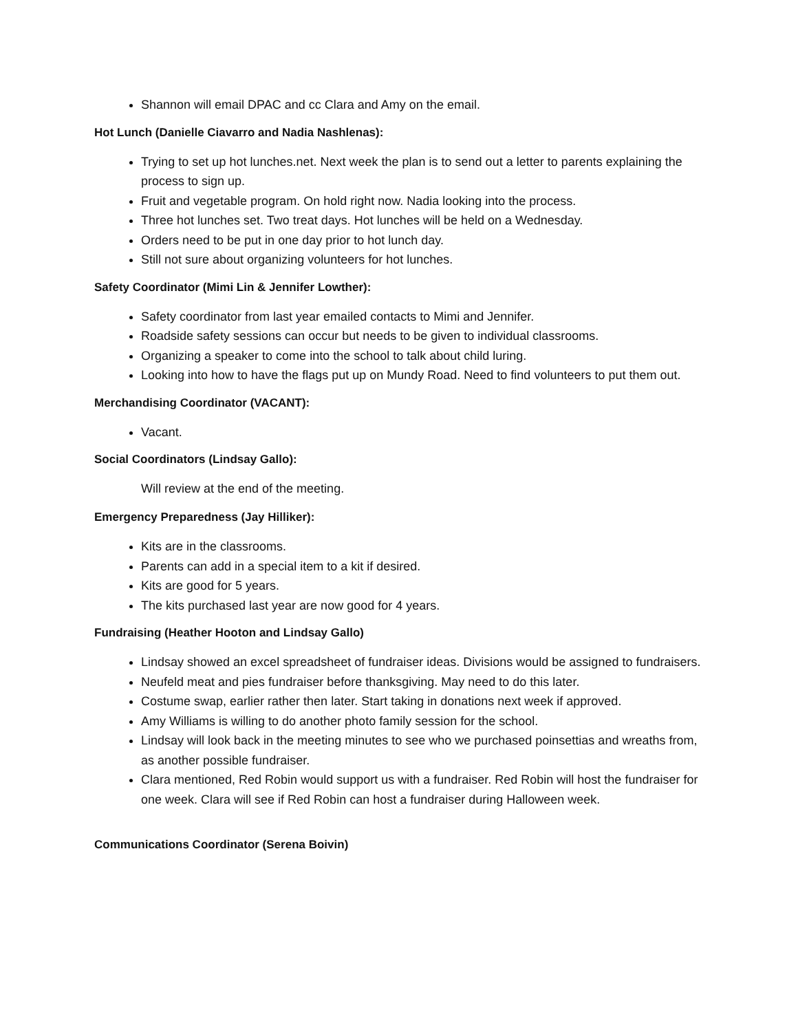Shannon will email DPAC and cc Clara and Amy on the email.
Hot Lunch (Danielle Ciavarro and Nadia Nashlenas):
Trying to set up hot lunches.net. Next week the plan is to send out a letter to parents explaining the process to sign up.
Fruit and vegetable program. On hold right now. Nadia looking into the process.
Three hot lunches set. Two treat days. Hot lunches will be held on a Wednesday.
Orders need to be put in one day prior to hot lunch day.
Still not sure about organizing volunteers for hot lunches.
Safety Coordinator (Mimi Lin & Jennifer Lowther):
Safety coordinator from last year emailed contacts to Mimi and Jennifer.
Roadside safety sessions can occur but needs to be given to individual classrooms.
Organizing a speaker to come into the school to talk about child luring.
Looking into how to have the flags put up on Mundy Road. Need to find volunteers to put them out.
Merchandising Coordinator (VACANT):
Vacant.
Social Coordinators (Lindsay Gallo):
Will review at the end of the meeting.
Emergency Preparedness (Jay Hilliker):
Kits are in the classrooms.
Parents can add in a special item to a kit if desired.
Kits are good for 5 years.
The kits purchased last year are now good for 4 years.
Fundraising (Heather Hooton and Lindsay Gallo)
Lindsay showed an excel spreadsheet of fundraiser ideas. Divisions would be assigned to fundraisers.
Neufeld meat and pies fundraiser before thanksgiving. May need to do this later.
Costume swap, earlier rather then later. Start taking in donations next week if approved.
Amy Williams is willing to do another photo family session for the school.
Lindsay will look back in the meeting minutes to see who we purchased poinsettias and wreaths from, as another possible fundraiser.
Clara mentioned, Red Robin would support us with a fundraiser. Red Robin will host the fundraiser for one week. Clara will see if Red Robin can host a fundraiser during Halloween week.
Communications Coordinator (Serena Boivin)